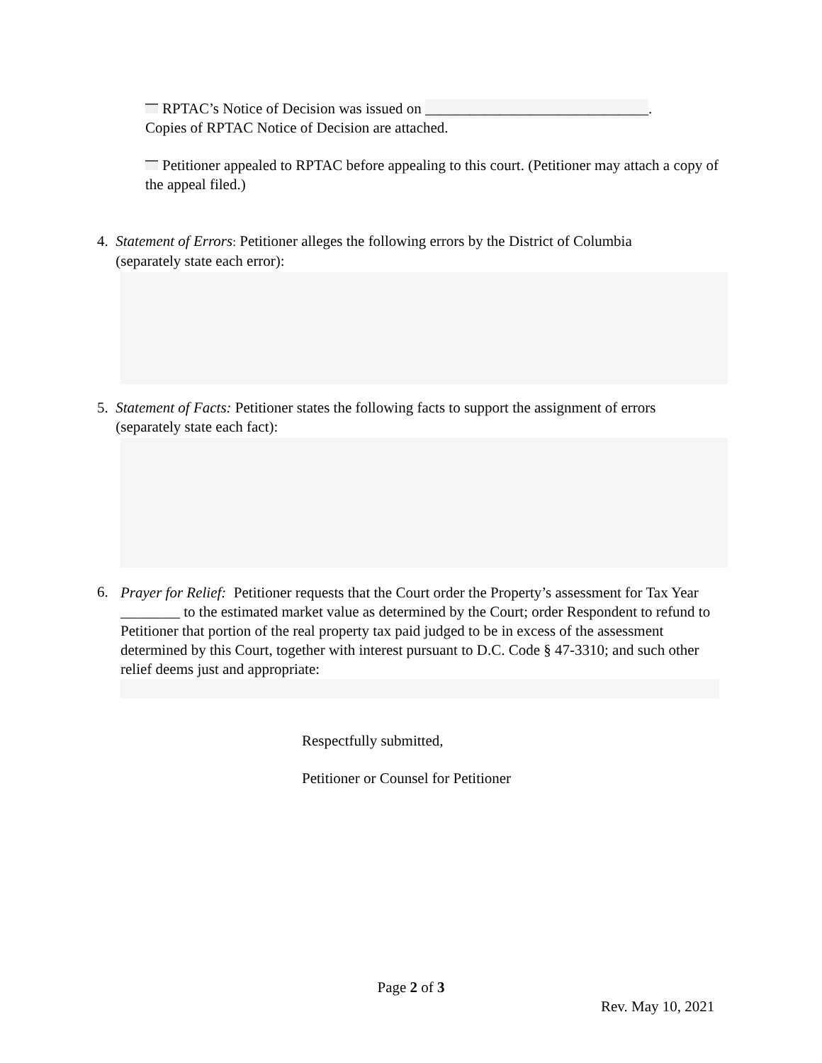RPTAC’s Notice of Decision was issued on ______________________________.
Copies of RPTAC Notice of Decision are attached.
Petitioner appealed to RPTAC before appealing to this court. (Petitioner may attach a copy of the appeal filed.)
4. Statement of Errors: Petitioner alleges the following errors by the District of Columbia
(separately state each error):
5. Statement of Facts: Petitioner states the following facts to support the assignment of errors
(separately state each fact):
6.
Prayer for Relief: Petitioner requests that the Court order the Property’s assessment for Tax Year ________ to the estimated market value as determined by the Court; order Respondent to refund to Petitioner that portion of the real property tax paid judged to be in excess of the assessment determined by this Court, together with interest pursuant to D.C. Code § 47-3310; and such other relief deems just and appropriate:
Respectfully submitted,
Petitioner or Counsel for Petitioner
Page 2 of 3
Rev. May 10, 2021